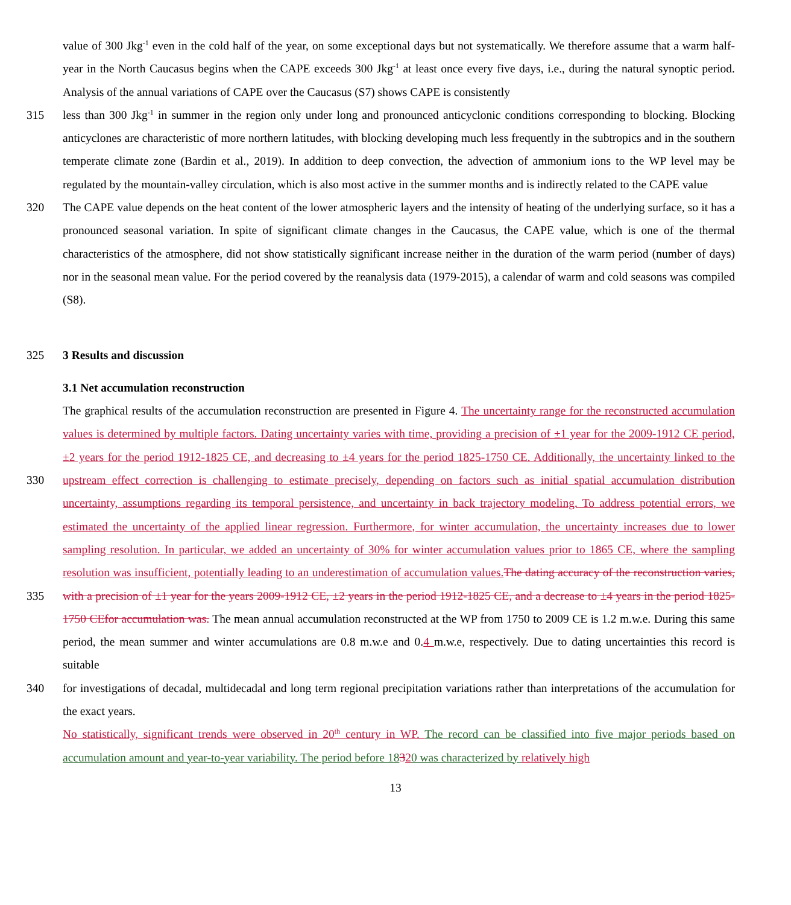value of 300 Jkg<sup>-1</sup> even in the cold half of the year, on some exceptional days but not systematically. We therefore assume that a warm half-year in the North Caucasus begins when the CAPE exceeds 300 Jkg<sup>-1</sup> at least once every five days, i.e., during the natural synoptic period. Analysis of the annual variations of CAPE over the Caucasus (S7) shows CAPE is consistently
315 less than 300 Jkg<sup>-1</sup> in summer in the region only under long and pronounced anticyclonic conditions corresponding to blocking. Blocking anticyclones are characteristic of more northern latitudes, with blocking developing much less frequently in the subtropics and in the southern temperate climate zone (Bardin et al., 2019). In addition to deep convection, the advection of ammonium ions to the WP level may be regulated by the mountain-valley circulation, which is also most active in the summer months and is indirectly related to the CAPE value
320 The CAPE value depends on the heat content of the lower atmospheric layers and the intensity of heating of the underlying surface, so it has a pronounced seasonal variation. In spite of significant climate changes in the Caucasus, the CAPE value, which is one of the thermal characteristics of the atmosphere, did not show statistically significant increase neither in the duration of the warm period (number of days) nor in the seasonal mean value. For the period covered by the reanalysis data (1979-2015), a calendar of warm and cold seasons was compiled (S8).
325 3 Results and discussion
3.1 Net accumulation reconstruction
330
335
The graphical results of the accumulation reconstruction are presented in Figure 4. The uncertainty range for the reconstructed accumulation values is determined by multiple factors. Dating uncertainty varies with time, providing a precision of ±1 year for the 2009-1912 CE period, ±2 years for the period 1912-1825 CE, and decreasing to ±4 years for the period 1825-1750 CE. Additionally, the uncertainty linked to the upstream effect correction is challenging to estimate precisely, depending on factors such as initial spatial accumulation distribution uncertainty, assumptions regarding its temporal persistence, and uncertainty in back trajectory modeling. To address potential errors, we estimated the uncertainty of the applied linear regression. Furthermore, for winter accumulation, the uncertainty increases due to lower sampling resolution. In particular, we added an uncertainty of 30% for winter accumulation values prior to 1865 CE, where the sampling resolution was insufficient, potentially leading to an underestimation of accumulation values. The dating accuracy of the reconstruction varies, with a precision of ±1 year for the years 2009-1912 CE, ±2 years in the period 1912-1825 CE, and a decrease to ±4 years in the period 1825-1750 CEfor accumulation was. The mean annual accumulation reconstructed at the WP from 1750 to 2009 CE is 1.2 m.w.e. During this same period, the mean summer and winter accumulations are 0.8 m.w.e and 0.4 m.w.e, respectively. Due to dating uncertainties this record is suitable
340 for investigations of decadal, multidecadal and long term regional precipitation variations rather than interpretations of the accumulation for the exact years.
No statistically, significant trends were observed in 20<sup>th</sup> century in WP. The record can be classified into five major periods based on accumulation amount and year-to-year variability. The period before 18320 was characterized by relatively high
13